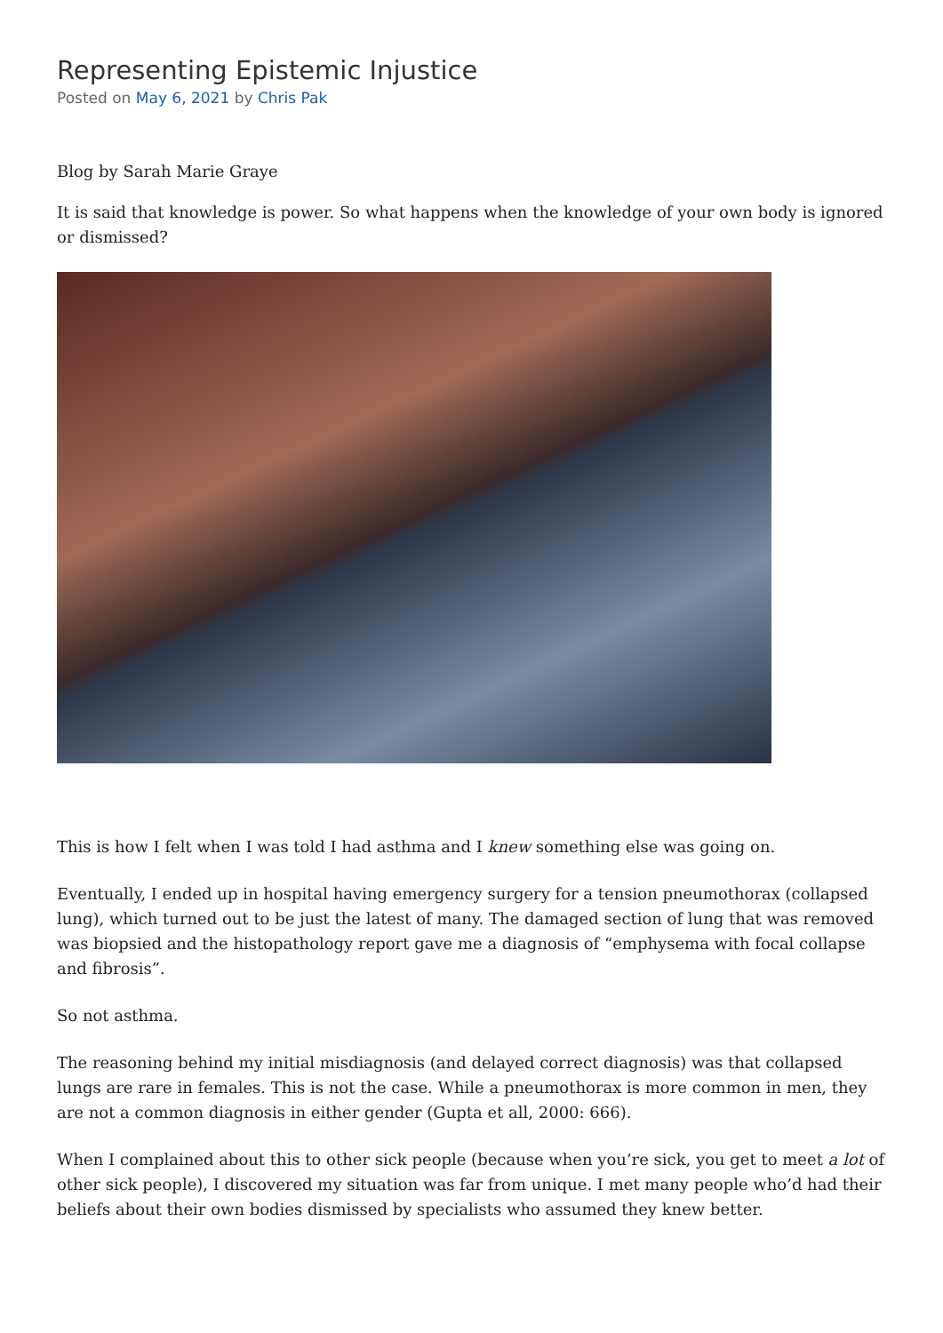Representing Epistemic Injustice
Posted on May 6, 2021 by Chris Pak
Blog by Sarah Marie Graye
It is said that knowledge is power. So what happens when the knowledge of your own body is ignored or dismissed?
This is how I felt when I was told I had asthma and I knew something else was going on.
Eventually, I ended up in hospital having emergency surgery for a tension pneumothorax (collapsed lung), which turned out to be just the latest of many. The damaged section of lung that was removed was biopsied and the histopathology report gave me a diagnosis of “emphysema with focal collapse and fibrosis”.
So not asthma.
The reasoning behind my initial misdiagnosis (and delayed correct diagnosis) was that collapsed lungs are rare in females. This is not the case. While a pneumothorax is more common in men, they are not a common diagnosis in either gender (Gupta et all, 2000: 666).
When I complained about this to other sick people (because when you’re sick, you get to meet a lot of other sick people), I discovered my situation was far from unique. I met many people who’d had their beliefs about their own bodies dismissed by specialists who assumed they knew better.